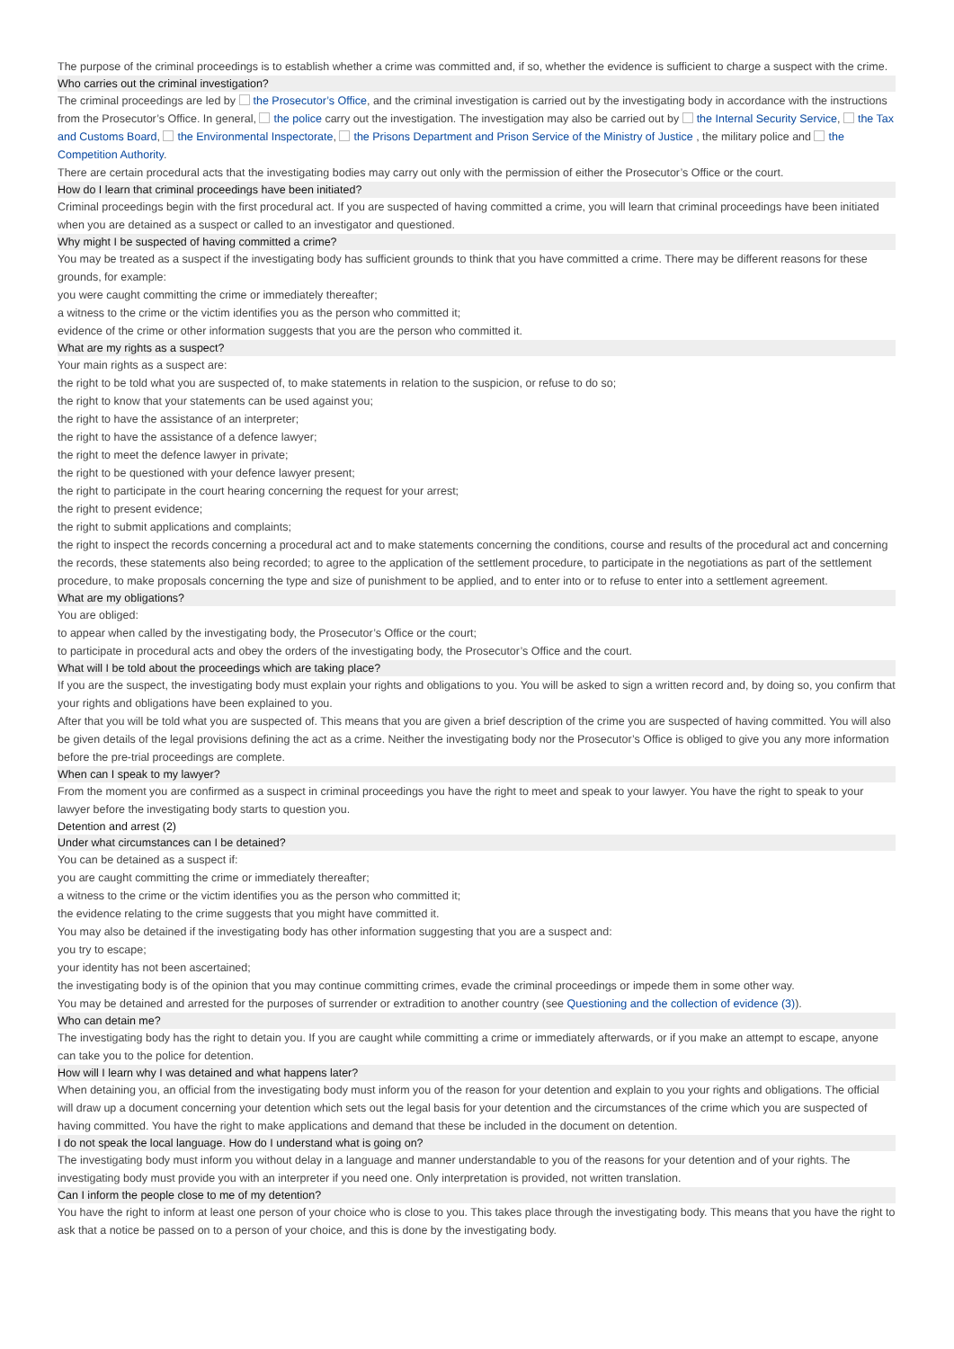The purpose of the criminal proceedings is to establish whether a crime was committed and, if so, whether the evidence is sufficient to charge a suspect with the crime.
Who carries out the criminal investigation?
The criminal proceedings are led by the Prosecutor’s Office, and the criminal investigation is carried out by the investigating body in accordance with the instructions from the Prosecutor’s Office. In general, the police carry out the investigation. The investigation may also be carried out by the Internal Security Service, the Tax and Customs Board, the Environmental Inspectorate, the Prisons Department and Prison Service of the Ministry of Justice , the military police and the Competition Authority.
There are certain procedural acts that the investigating bodies may carry out only with the permission of either the Prosecutor’s Office or the court.
How do I learn that criminal proceedings have been initiated?
Criminal proceedings begin with the first procedural act. If you are suspected of having committed a crime, you will learn that criminal proceedings have been initiated when you are detained as a suspect or called to an investigator and questioned.
Why might I be suspected of having committed a crime?
You may be treated as a suspect if the investigating body has sufficient grounds to think that you have committed a crime. There may be different reasons for these grounds, for example:
you were caught committing the crime or immediately thereafter;
a witness to the crime or the victim identifies you as the person who committed it;
evidence of the crime or other information suggests that you are the person who committed it.
What are my rights as a suspect?
Your main rights as a suspect are:
the right to be told what you are suspected of, to make statements in relation to the suspicion, or refuse to do so;
the right to know that your statements can be used against you;
the right to have the assistance of an interpreter;
the right to have the assistance of a defence lawyer;
the right to meet the defence lawyer in private;
the right to be questioned with your defence lawyer present;
the right to participate in the court hearing concerning the request for your arrest;
the right to present evidence;
the right to submit applications and complaints;
the right to inspect the records concerning a procedural act and to make statements concerning the conditions, course and results of the procedural act and concerning the records, these statements also being recorded; to agree to the application of the settlement procedure, to participate in the negotiations as part of the settlement procedure, to make proposals concerning the type and size of punishment to be applied, and to enter into or to refuse to enter into a settlement agreement.
What are my obligations?
You are obliged:
to appear when called by the investigating body, the Prosecutor’s Office or the court;
to participate in procedural acts and obey the orders of the investigating body, the Prosecutor’s Office and the court.
What will I be told about the proceedings which are taking place?
If you are the suspect, the investigating body must explain your rights and obligations to you. You will be asked to sign a written record and, by doing so, you confirm that your rights and obligations have been explained to you.
After that you will be told what you are suspected of. This means that you are given a brief description of the crime you are suspected of having committed. You will also be given details of the legal provisions defining the act as a crime. Neither the investigating body nor the Prosecutor’s Office is obliged to give you any more information before the pre-trial proceedings are complete.
When can I speak to my lawyer?
From the moment you are confirmed as a suspect in criminal proceedings you have the right to meet and speak to your lawyer. You have the right to speak to your lawyer before the investigating body starts to question you.
Detention and arrest (2)
Under what circumstances can I be detained?
You can be detained as a suspect if:
you are caught committing the crime or immediately thereafter;
a witness to the crime or the victim identifies you as the person who committed it;
the evidence relating to the crime suggests that you might have committed it.
You may also be detained if the investigating body has other information suggesting that you are a suspect and:
you try to escape;
your identity has not been ascertained;
the investigating body is of the opinion that you may continue committing crimes, evade the criminal proceedings or impede them in some other way.
You may be detained and arrested for the purposes of surrender or extradition to another country (see Questioning and the collection of evidence (3)).
Who can detain me?
The investigating body has the right to detain you. If you are caught while committing a crime or immediately afterwards, or if you make an attempt to escape, anyone can take you to the police for detention.
How will I learn why I was detained and what happens later?
When detaining you, an official from the investigating body must inform you of the reason for your detention and explain to you your rights and obligations. The official will draw up a document concerning your detention which sets out the legal basis for your detention and the circumstances of the crime which you are suspected of having committed. You have the right to make applications and demand that these be included in the document on detention.
I do not speak the local language. How do I understand what is going on?
The investigating body must inform you without delay in a language and manner understandable to you of the reasons for your detention and of your rights. The investigating body must provide you with an interpreter if you need one. Only interpretation is provided, not written translation.
Can I inform the people close to me of my detention?
You have the right to inform at least one person of your choice who is close to you. This takes place through the investigating body. This means that you have the right to ask that a notice be passed on to a person of your choice, and this is done by the investigating body.